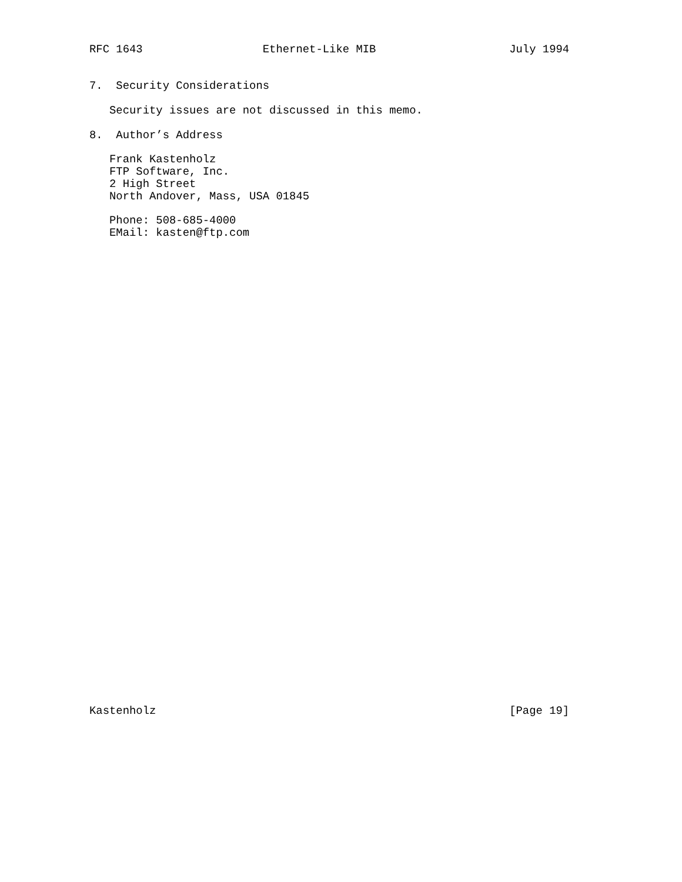RFC 1643                  Ethernet-Like MIB                    July 1994


7.  Security Considerations

   Security issues are not discussed in this memo.

8.  Author’s Address

   Frank Kastenholz
   FTP Software, Inc.
   2 High Street
   North Andover, Mass, USA 01845

   Phone: 508-685-4000
   EMail: kasten@ftp.com
Kastenholz                                                     [Page 19]